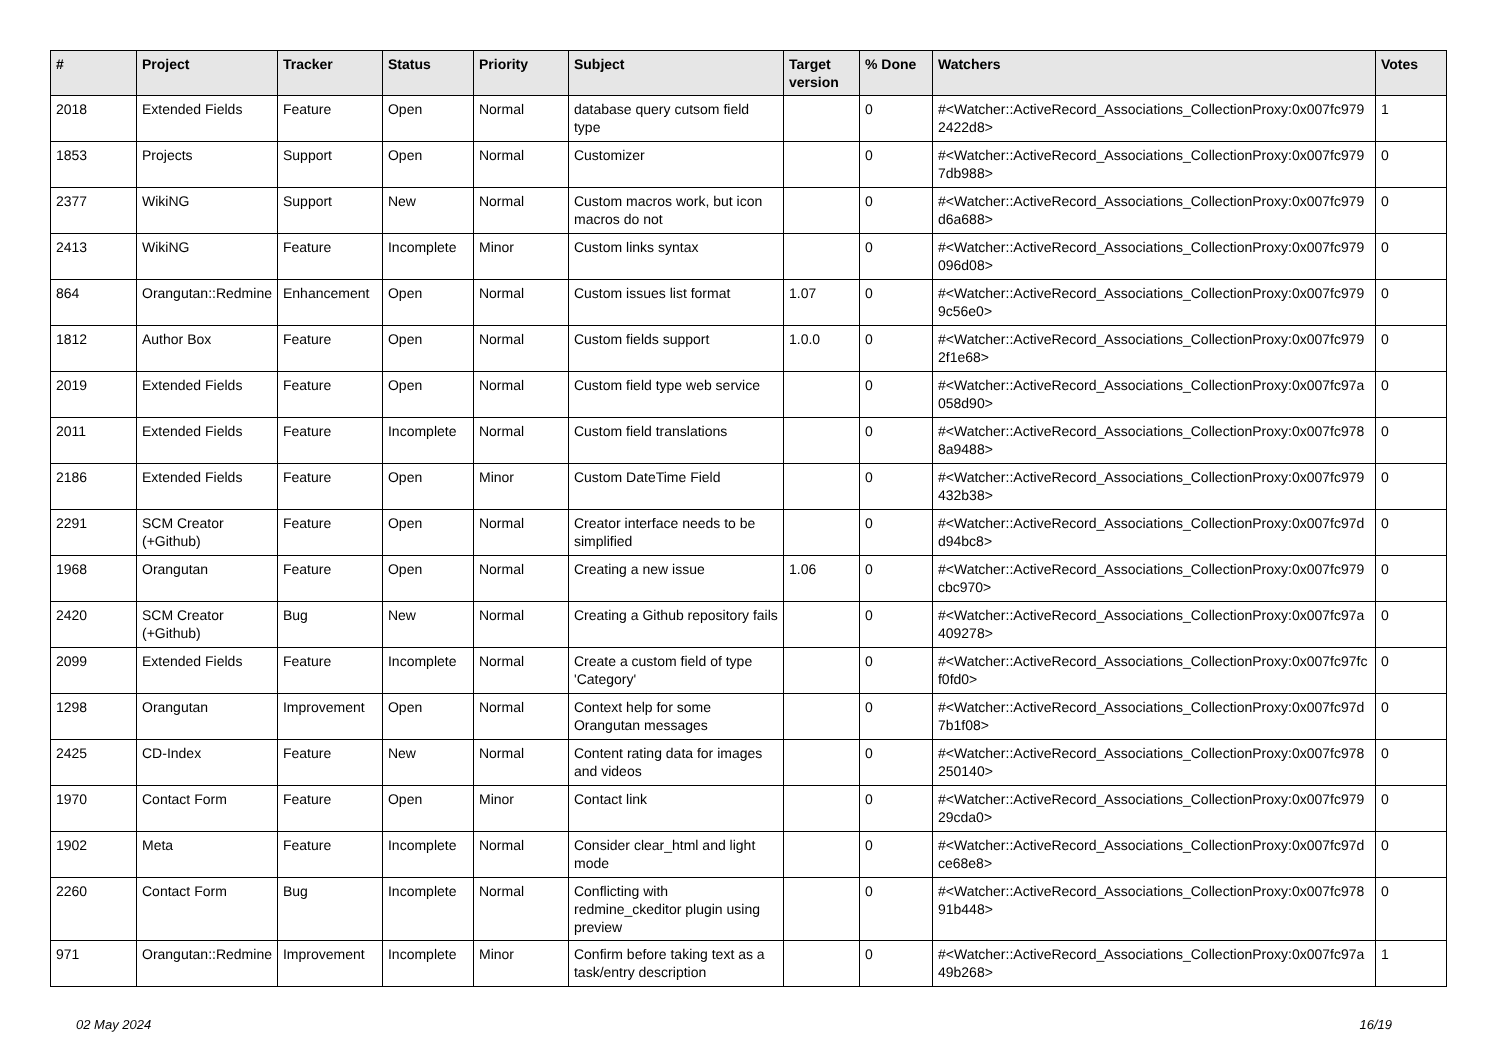| # | Project | Tracker | Status | Priority | Subject | Target version | % Done | Watchers | Votes |
| --- | --- | --- | --- | --- | --- | --- | --- | --- | --- |
| 2018 | Extended Fields | Feature | Open | Normal | database query cutsom field type | | 0 | #<Watcher::ActiveRecord_Associations_CollectionProxy:0x007fc979 2422d8> | 1 |
| 1853 | Projects | Support | Open | Normal | Customizer | | 0 | #<Watcher::ActiveRecord_Associations_CollectionProxy:0x007fc979 7db988> | 0 |
| 2377 | WikiNG | Support | New | Normal | Custom macros work, but icon macros do not | | 0 | #<Watcher::ActiveRecord_Associations_CollectionProxy:0x007fc979 d6a688> | 0 |
| 2413 | WikiNG | Feature | Incomplete | Minor | Custom links syntax | | 0 | #<Watcher::ActiveRecord_Associations_CollectionProxy:0x007fc979 096d08> | 0 |
| 864 | Orangutan::Redmine | Enhancement | Open | Normal | Custom issues list format | 1.07 | 0 | #<Watcher::ActiveRecord_Associations_CollectionProxy:0x007fc979 9c56e0> | 0 |
| 1812 | Author Box | Feature | Open | Normal | Custom fields support | 1.0.0 | 0 | #<Watcher::ActiveRecord_Associations_CollectionProxy:0x007fc979 2f1e68> | 0 |
| 2019 | Extended Fields | Feature | Open | Normal | Custom field type web service | | 0 | #<Watcher::ActiveRecord_Associations_CollectionProxy:0x007fc97a 058d90> | 0 |
| 2011 | Extended Fields | Feature | Incomplete | Normal | Custom field translations | | 0 | #<Watcher::ActiveRecord_Associations_CollectionProxy:0x007fc978 8a9488> | 0 |
| 2186 | Extended Fields | Feature | Open | Minor | Custom DateTime Field | | 0 | #<Watcher::ActiveRecord_Associations_CollectionProxy:0x007fc979 432b38> | 0 |
| 2291 | SCM Creator (+Github) | Feature | Open | Normal | Creator interface needs to be simplified | | 0 | #<Watcher::ActiveRecord_Associations_CollectionProxy:0x007fc97d d94bc8> | 0 |
| 1968 | Orangutan | Feature | Open | Normal | Creating a new issue | 1.06 | 0 | #<Watcher::ActiveRecord_Associations_CollectionProxy:0x007fc979 cbc970> | 0 |
| 2420 | SCM Creator (+Github) | Bug | New | Normal | Creating a Github repository fails | | 0 | #<Watcher::ActiveRecord_Associations_CollectionProxy:0x007fc97a 409278> | 0 |
| 2099 | Extended Fields | Feature | Incomplete | Normal | Create a custom field of type 'Category' | | 0 | #<Watcher::ActiveRecord_Associations_CollectionProxy:0x007fc97fc f0fd0> | 0 |
| 1298 | Orangutan | Improvement | Open | Normal | Context help for some Orangutan messages | | 0 | #<Watcher::ActiveRecord_Associations_CollectionProxy:0x007fc97d 7b1f08> | 0 |
| 2425 | CD-Index | Feature | New | Normal | Content rating data for images and videos | | 0 | #<Watcher::ActiveRecord_Associations_CollectionProxy:0x007fc978 250140> | 0 |
| 1970 | Contact Form | Feature | Open | Minor | Contact link | | 0 | #<Watcher::ActiveRecord_Associations_CollectionProxy:0x007fc979 29cda0> | 0 |
| 1902 | Meta | Feature | Incomplete | Normal | Consider clear_html and light mode | | 0 | #<Watcher::ActiveRecord_Associations_CollectionProxy:0x007fc97d ce68e8> | 0 |
| 2260 | Contact Form | Bug | Incomplete | Normal | Conflicting with redmine_ckeditor plugin using preview | | 0 | #<Watcher::ActiveRecord_Associations_CollectionProxy:0x007fc978 91b448> | 0 |
| 971 | Orangutan::Redmine | Improvement | Incomplete | Minor | Confirm before taking text as a task/entry description | | 0 | #<Watcher::ActiveRecord_Associations_CollectionProxy:0x007fc97a 49b268> | 1 |
02 May 2024 16/19